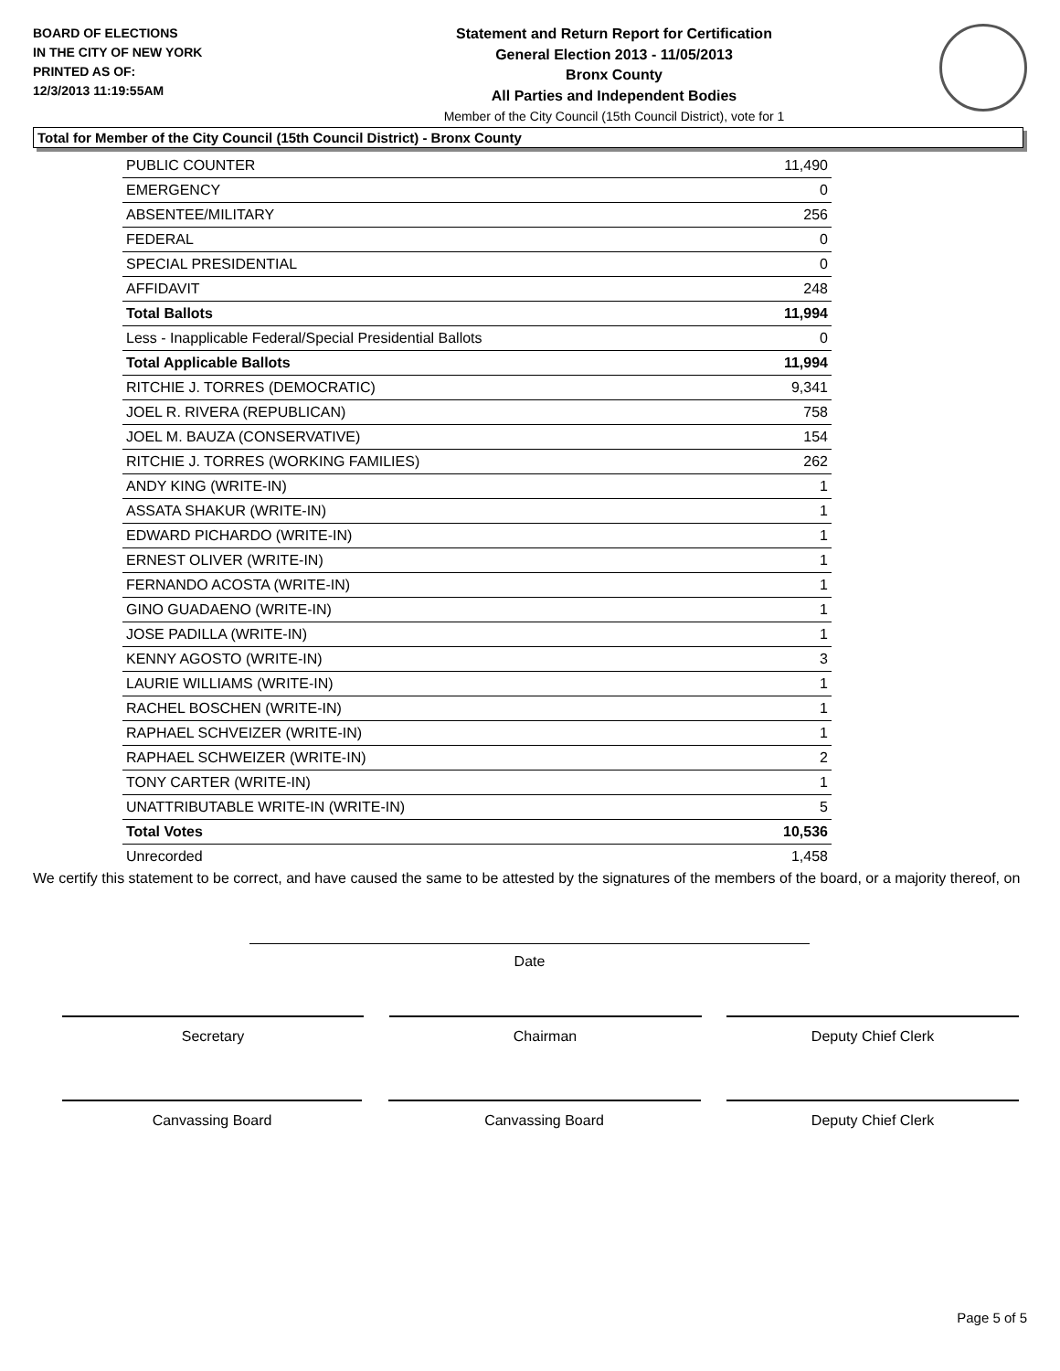BOARD OF ELECTIONS
IN THE CITY OF NEW YORK
PRINTED AS OF:
12/3/2013 11:19:55AM
Statement and Return Report for Certification
General Election 2013 - 11/05/2013
Bronx County
All Parties and Independent Bodies
Member of the City Council (15th Council District), vote for 1
Total for Member of the City Council (15th Council District) - Bronx County
| PUBLIC COUNTER | 11,490 |
| EMERGENCY | 0 |
| ABSENTEE/MILITARY | 256 |
| FEDERAL | 0 |
| SPECIAL PRESIDENTIAL | 0 |
| AFFIDAVIT | 248 |
| Total Ballots | 11,994 |
| Less - Inapplicable Federal/Special Presidential Ballots | 0 |
| Total Applicable Ballots | 11,994 |
| RITCHIE J. TORRES (DEMOCRATIC) | 9,341 |
| JOEL R. RIVERA (REPUBLICAN) | 758 |
| JOEL M. BAUZA (CONSERVATIVE) | 154 |
| RITCHIE J. TORRES (WORKING FAMILIES) | 262 |
| ANDY KING (WRITE-IN) | 1 |
| ASSATA SHAKUR (WRITE-IN) | 1 |
| EDWARD PICHARDO (WRITE-IN) | 1 |
| ERNEST OLIVER (WRITE-IN) | 1 |
| FERNANDO ACOSTA (WRITE-IN) | 1 |
| GINO GUADAENO (WRITE-IN) | 1 |
| JOSE PADILLA (WRITE-IN) | 1 |
| KENNY AGOSTO (WRITE-IN) | 3 |
| LAURIE WILLIAMS (WRITE-IN) | 1 |
| RACHEL BOSCHEN (WRITE-IN) | 1 |
| RAPHAEL SCHVEIZER (WRITE-IN) | 1 |
| RAPHAEL SCHWEIZER (WRITE-IN) | 2 |
| TONY CARTER (WRITE-IN) | 1 |
| UNATTRIBUTABLE WRITE-IN (WRITE-IN) | 5 |
| Total Votes | 10,536 |
| Unrecorded | 1,458 |
We certify this statement to be correct, and have caused the same to be attested by the signatures of the members of the board, or a majority thereof, on
Date
Secretary Chairman Deputy Chief Clerk
Canvassing Board Canvassing Board Deputy Chief Clerk
Page 5 of 5